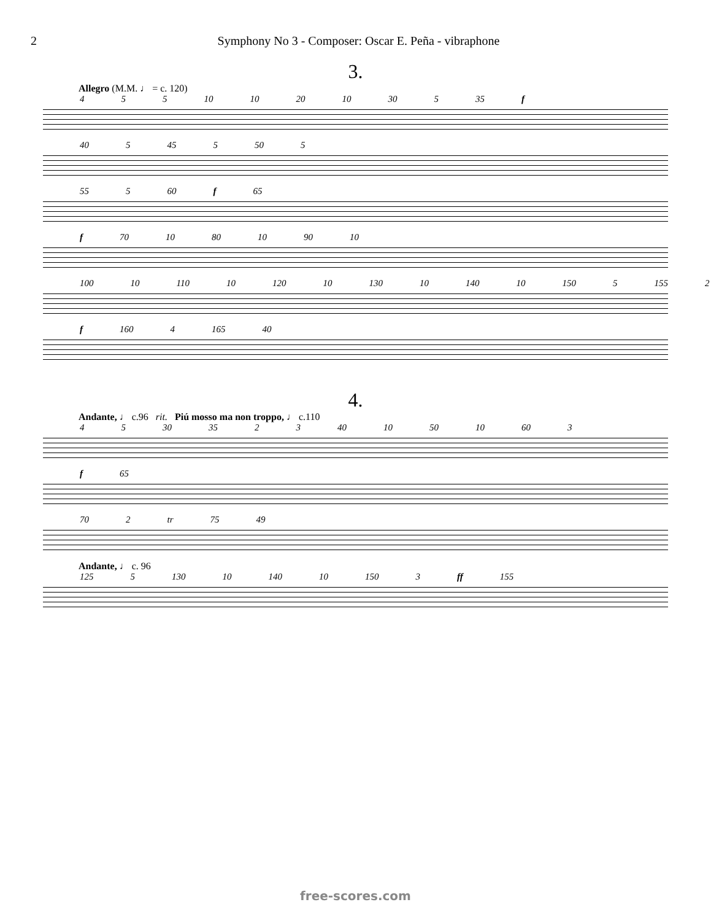2 Symphony No 3 - Composer: Oscar E. Peña - vibraphone
3.
Allegro (M.M. ♩ = c. 120)
4 5 5 10 10 20 10 30 5 35 f
40 5 45 5 50 5
55 5 60 f 65
f 70 10 80 10 90 10
100 10 110 10 120 10 130 10 140 10 150 5 155 2
f 160 4 165 40
4.
Andante, ♩ c.96 rit. Piú mosso ma non troppo, ♩ c.110
4 5 30 35 2 3 40 10 50 10 60 3
f 65
70 2 tr 75 49
Andante, ♩ c. 96
125 5 130 10 140 10 150 3 ff 155
free-scores.com